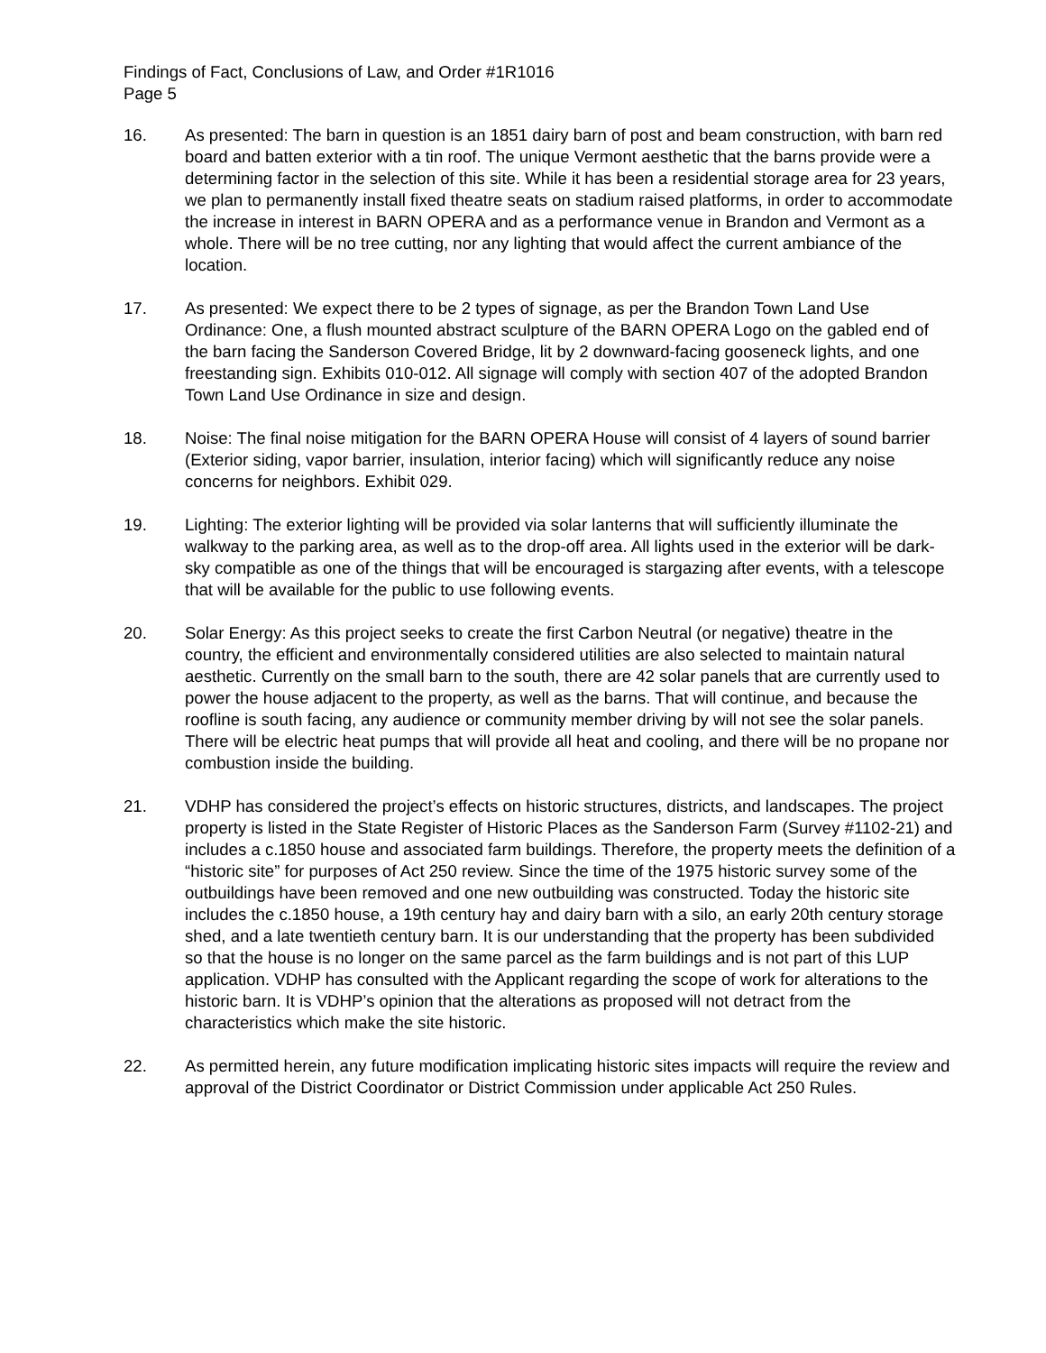Findings of Fact, Conclusions of Law, and Order #1R1016
Page 5
16. As presented: The barn in question is an 1851 dairy barn of post and beam construction, with barn red board and batten exterior with a tin roof. The unique Vermont aesthetic that the barns provide were a determining factor in the selection of this site. While it has been a residential storage area for 23 years, we plan to permanently install fixed theatre seats on stadium raised platforms, in order to accommodate the increase in interest in BARN OPERA and as a performance venue in Brandon and Vermont as a whole. There will be no tree cutting, nor any lighting that would affect the current ambiance of the location.
17. As presented: We expect there to be 2 types of signage, as per the Brandon Town Land Use Ordinance: One, a flush mounted abstract sculpture of the BARN OPERA Logo on the gabled end of the barn facing the Sanderson Covered Bridge, lit by 2 downward-facing gooseneck lights, and one freestanding sign. Exhibits 010-012. All signage will comply with section 407 of the adopted Brandon Town Land Use Ordinance in size and design.
18. Noise: The final noise mitigation for the BARN OPERA House will consist of 4 layers of sound barrier (Exterior siding, vapor barrier, insulation, interior facing) which will significantly reduce any noise concerns for neighbors. Exhibit 029.
19. Lighting: The exterior lighting will be provided via solar lanterns that will sufficiently illuminate the walkway to the parking area, as well as to the drop-off area. All lights used in the exterior will be dark-sky compatible as one of the things that will be encouraged is stargazing after events, with a telescope that will be available for the public to use following events.
20. Solar Energy: As this project seeks to create the first Carbon Neutral (or negative) theatre in the country, the efficient and environmentally considered utilities are also selected to maintain natural aesthetic. Currently on the small barn to the south, there are 42 solar panels that are currently used to power the house adjacent to the property, as well as the barns. That will continue, and because the roofline is south facing, any audience or community member driving by will not see the solar panels. There will be electric heat pumps that will provide all heat and cooling, and there will be no propane nor combustion inside the building.
21. VDHP has considered the project’s effects on historic structures, districts, and landscapes. The project property is listed in the State Register of Historic Places as the Sanderson Farm (Survey #1102-21) and includes a c.1850 house and associated farm buildings. Therefore, the property meets the definition of a “historic site” for purposes of Act 250 review. Since the time of the 1975 historic survey some of the outbuildings have been removed and one new outbuilding was constructed. Today the historic site includes the c.1850 house, a 19th century hay and dairy barn with a silo, an early 20th century storage shed, and a late twentieth century barn. It is our understanding that the property has been subdivided so that the house is no longer on the same parcel as the farm buildings and is not part of this LUP application. VDHP has consulted with the Applicant regarding the scope of work for alterations to the historic barn. It is VDHP’s opinion that the alterations as proposed will not detract from the characteristics which make the site historic.
22. As permitted herein, any future modification implicating historic sites impacts will require the review and approval of the District Coordinator or District Commission under applicable Act 250 Rules.